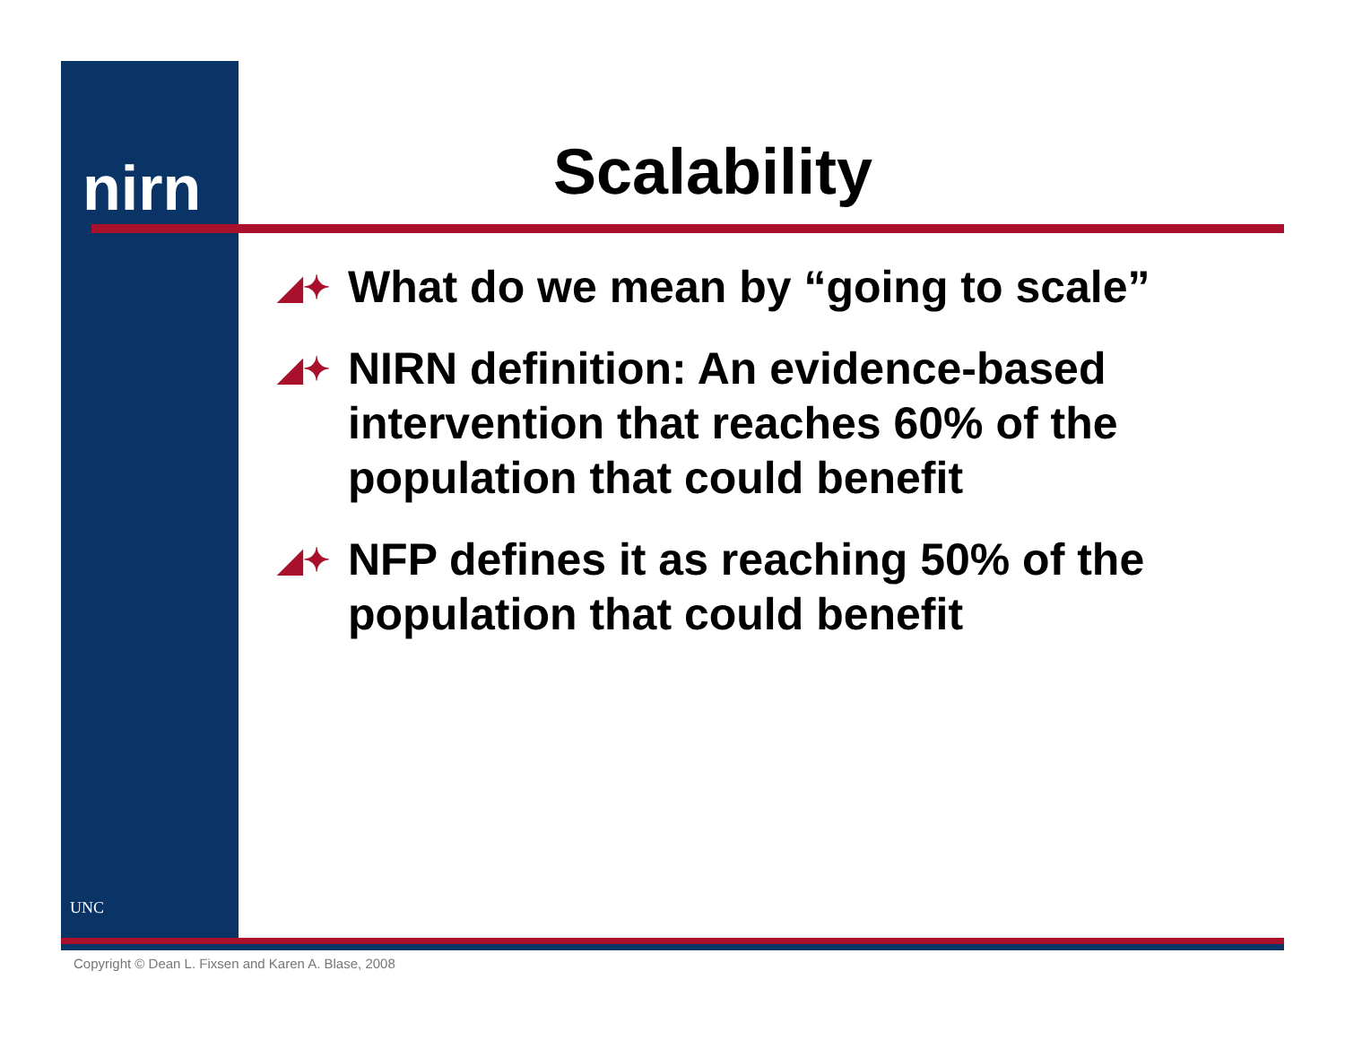nirn
UNC
Scalability
◢✦ What do we mean by “going to scale”
◢✦ NIRN definition: An evidence-based intervention that reaches 60% of the population that could benefit
◢✦ NFP defines it as reaching 50% of the population that could benefit
Copyright © Dean L. Fixsen and Karen A. Blase, 2008